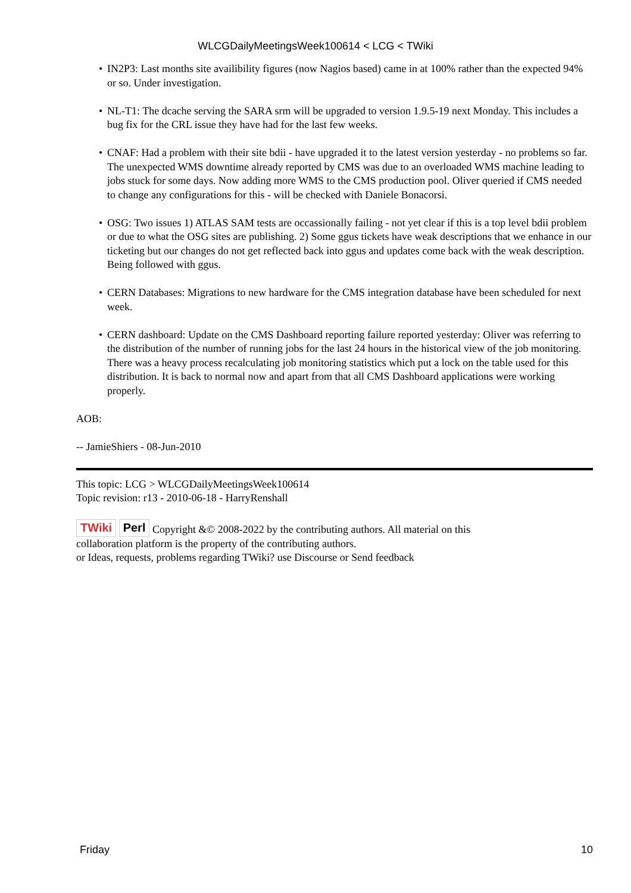WLCGDailyMeetingsWeek100614 < LCG < TWiki
• IN2P3: Last months site availibility figures (now Nagios based) came in at 100% rather than the expected 94% or so. Under investigation.
• NL-T1: The dcache serving the SARA srm will be upgraded to version 1.9.5-19 next Monday. This includes a bug fix for the CRL issue they have had for the last few weeks.
• CNAF: Had a problem with their site bdii - have upgraded it to the latest version yesterday - no problems so far. The unexpected WMS downtime already reported by CMS was due to an overloaded WMS machine leading to jobs stuck for some days. Now adding more WMS to the CMS production pool. Oliver queried if CMS needed to change any configurations for this - will be checked with Daniele Bonacorsi.
• OSG: Two issues 1) ATLAS SAM tests are occassionally failing - not yet clear if this is a top level bdii problem or due to what the OSG sites are publishing. 2) Some ggus tickets have weak descriptions that we enhance in our ticketing but our changes do not get reflected back into ggus and updates come back with the weak description. Being followed with ggus.
• CERN Databases: Migrations to new hardware for the CMS integration database have been scheduled for next week.
• CERN dashboard: Update on the CMS Dashboard reporting failure reported yesterday: Oliver was referring to the distribution of the number of running jobs for the last 24 hours in the historical view of the job monitoring. There was a heavy process recalculating job monitoring statistics which put a lock on the table used for this distribution. It is back to normal now and apart from that all CMS Dashboard applications were working properly.
AOB:
-- JamieShiers - 08-Jun-2010
This topic: LCG > WLCGDailyMeetingsWeek100614
Topic revision: r13 - 2010-06-18 - HarryRenshall
TWiki Perl Copyright &© 2008-2022 by the contributing authors. All material on this
collaboration platform is the property of the contributing authors.
or Ideas, requests, problems regarding TWiki? use Discourse or Send feedback
Friday 10